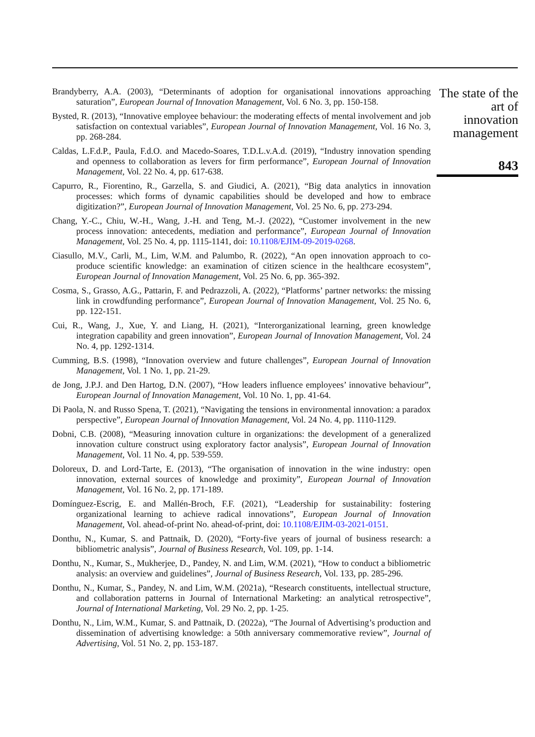Brandyberry, A.A. (2003), “Determinants of adoption for organisational innovations approaching saturation”, European Journal of Innovation Management, Vol. 6 No. 3, pp. 150-158.
Bysted, R. (2013), “Innovative employee behaviour: the moderating effects of mental involvement and job satisfaction on contextual variables”, European Journal of Innovation Management, Vol. 16 No. 3, pp. 268-284.
Caldas, L.F.d.P., Paula, F.d.O. and Macedo-Soares, T.D.L.v.A.d. (2019), “Industry innovation spending and openness to collaboration as levers for firm performance”, European Journal of Innovation Management, Vol. 22 No. 4, pp. 617-638.
Capurro, R., Fiorentino, R., Garzella, S. and Giudici, A. (2021), “Big data analytics in innovation processes: which forms of dynamic capabilities should be developed and how to embrace digitization?”, European Journal of Innovation Management, Vol. 25 No. 6, pp. 273-294.
Chang, Y.-C., Chiu, W.-H., Wang, J.-H. and Teng, M.-J. (2022), “Customer involvement in the new process innovation: antecedents, mediation and performance”, European Journal of Innovation Management, Vol. 25 No. 4, pp. 1115-1141, doi: 10.1108/EJIM-09-2019-0268.
Ciasullo, M.V., Carli, M., Lim, W.M. and Palumbo, R. (2022), “An open innovation approach to co-produce scientific knowledge: an examination of citizen science in the healthcare ecosystem”, European Journal of Innovation Management, Vol. 25 No. 6, pp. 365-392.
Cosma, S., Grasso, A.G., Pattarin, F. and Pedrazzoli, A. (2022), “Platforms’ partner networks: the missing link in crowdfunding performance”, European Journal of Innovation Management, Vol. 25 No. 6, pp. 122-151.
Cui, R., Wang, J., Xue, Y. and Liang, H. (2021), “Interorganizational learning, green knowledge integration capability and green innovation”, European Journal of Innovation Management, Vol. 24 No. 4, pp. 1292-1314.
Cumming, B.S. (1998), “Innovation overview and future challenges”, European Journal of Innovation Management, Vol. 1 No. 1, pp. 21-29.
de Jong, J.P.J. and Den Hartog, D.N. (2007), “How leaders influence employees’ innovative behaviour”, European Journal of Innovation Management, Vol. 10 No. 1, pp. 41-64.
Di Paola, N. and Russo Spena, T. (2021), “Navigating the tensions in environmental innovation: a paradox perspective”, European Journal of Innovation Management, Vol. 24 No. 4, pp. 1110-1129.
Dobni, C.B. (2008), “Measuring innovation culture in organizations: the development of a generalized innovation culture construct using exploratory factor analysis”, European Journal of Innovation Management, Vol. 11 No. 4, pp. 539-559.
Doloreux, D. and Lord-Tarte, E. (2013), “The organisation of innovation in the wine industry: open innovation, external sources of knowledge and proximity”, European Journal of Innovation Management, Vol. 16 No. 2, pp. 171-189.
Domínguez-Escrig, E. and Mallén-Broch, F.F. (2021), “Leadership for sustainability: fostering organizational learning to achieve radical innovations”, European Journal of Innovation Management, Vol. ahead-of-print No. ahead-of-print, doi: 10.1108/EJIM-03-2021-0151.
Donthu, N., Kumar, S. and Pattnaik, D. (2020), “Forty-five years of journal of business research: a bibliometric analysis”, Journal of Business Research, Vol. 109, pp. 1-14.
Donthu, N., Kumar, S., Mukherjee, D., Pandey, N. and Lim, W.M. (2021), “How to conduct a bibliometric analysis: an overview and guidelines”, Journal of Business Research, Vol. 133, pp. 285-296.
Donthu, N., Kumar, S., Pandey, N. and Lim, W.M. (2021a), “Research constituents, intellectual structure, and collaboration patterns in Journal of International Marketing: an analytical retrospective”, Journal of International Marketing, Vol. 29 No. 2, pp. 1-25.
Donthu, N., Lim, W.M., Kumar, S. and Pattnaik, D. (2022a), “The Journal of Advertising’s production and dissemination of advertising knowledge: a 50th anniversary commemorative review”, Journal of Advertising, Vol. 51 No. 2, pp. 153-187.
The state of the art of innovation management
843